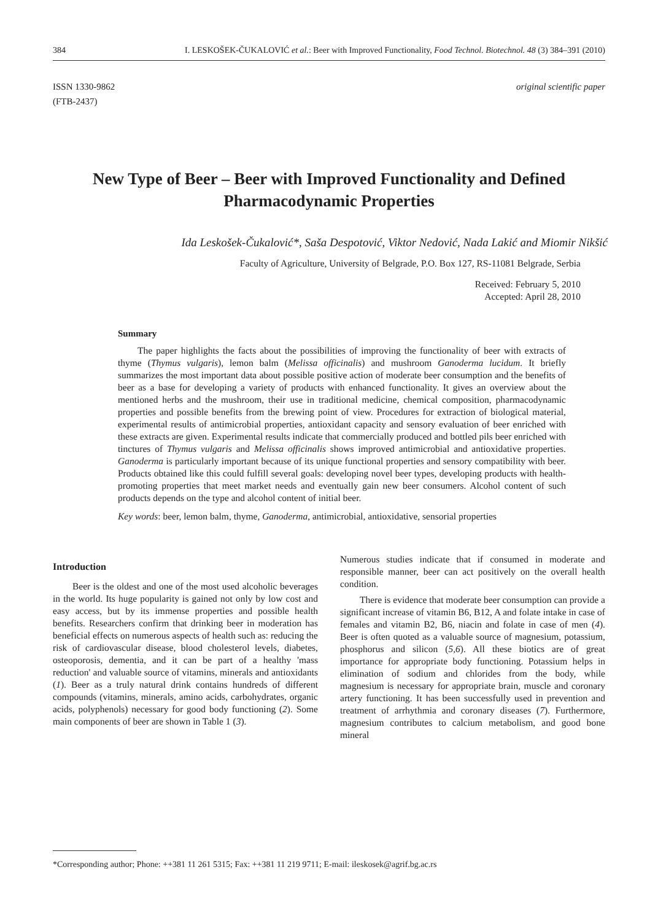384 I. LESKOŠEK-ČUKALOVIĆ et al.: Beer with Improved Functionality, Food Technol. Biotechnol. 48 (3) 384–391 (2010)
ISSN 1330-9862
(FTB-2437)
original scientific paper
New Type of Beer – Beer with Improved Functionality and Defined Pharmacodynamic Properties
Ida Leskošek-Čukalović*, Saša Despotović, Viktor Nedović, Nada Lakić and Miomir Nikšić
Faculty of Agriculture, University of Belgrade, P.O. Box 127, RS-11081 Belgrade, Serbia
Received: February 5, 2010
Accepted: April 28, 2010
Summary
The paper highlights the facts about the possibilities of improving the functionality of beer with extracts of thyme (Thymus vulgaris), lemon balm (Melissa officinalis) and mushroom Ganoderma lucidum. It briefly summarizes the most important data about possible positive action of moderate beer consumption and the benefits of beer as a base for developing a variety of products with enhanced functionality. It gives an overview about the mentioned herbs and the mushroom, their use in traditional medicine, chemical composition, pharmacodynamic properties and possible benefits from the brewing point of view. Procedures for extraction of biological material, experimental results of antimicrobial properties, antioxidant capacity and sensory evaluation of beer enriched with these extracts are given. Experimental results indicate that commercially produced and bottled pils beer enriched with tinctures of Thymus vulgaris and Melissa officinalis shows improved antimicrobial and antioxidative properties. Ganoderma is particularly important because of its unique functional properties and sensory compatibility with beer. Products obtained like this could fulfill several goals: developing novel beer types, developing products with health-promoting properties that meet market needs and eventually gain new beer consumers. Alcohol content of such products depends on the type and alcohol content of initial beer.
Key words: beer, lemon balm, thyme, Ganoderma, antimicrobial, antioxidative, sensorial properties
Introduction
Beer is the oldest and one of the most used alcoholic beverages in the world. Its huge popularity is gained not only by low cost and easy access, but by its immense properties and possible health benefits. Researchers confirm that drinking beer in moderation has beneficial effects on numerous aspects of health such as: reducing the risk of cardiovascular disease, blood cholesterol levels, diabetes, osteoporosis, dementia, and it can be part of a healthy 'mass reduction' and valuable source of vitamins, minerals and antioxidants (1). Beer as a truly natural drink contains hundreds of different compounds (vitamins, minerals, amino acids, carbohydrates, organic acids, polyphenols) necessary for good body functioning (2). Some main components of beer are shown in Table 1 (3).
Numerous studies indicate that if consumed in moderate and responsible manner, beer can act positively on the overall health condition.
There is evidence that moderate beer consumption can provide a significant increase of vitamin B6, B12, A and folate intake in case of females and vitamin B2, B6, niacin and folate in case of men (4). Beer is often quoted as a valuable source of magnesium, potassium, phosphorus and silicon (5,6). All these biotics are of great importance for appropriate body functioning. Potassium helps in elimination of sodium and chlorides from the body, while magnesium is necessary for appropriate brain, muscle and coronary artery functioning. It has been successfully used in prevention and treatment of arrhythmia and coronary diseases (7). Furthermore, magnesium contributes to calcium metabolism, and good bone mineral
*Corresponding author; Phone: ++381 11 261 5315; Fax: ++381 11 219 9711; E-mail: ileskosek@agrif.bg.ac.rs